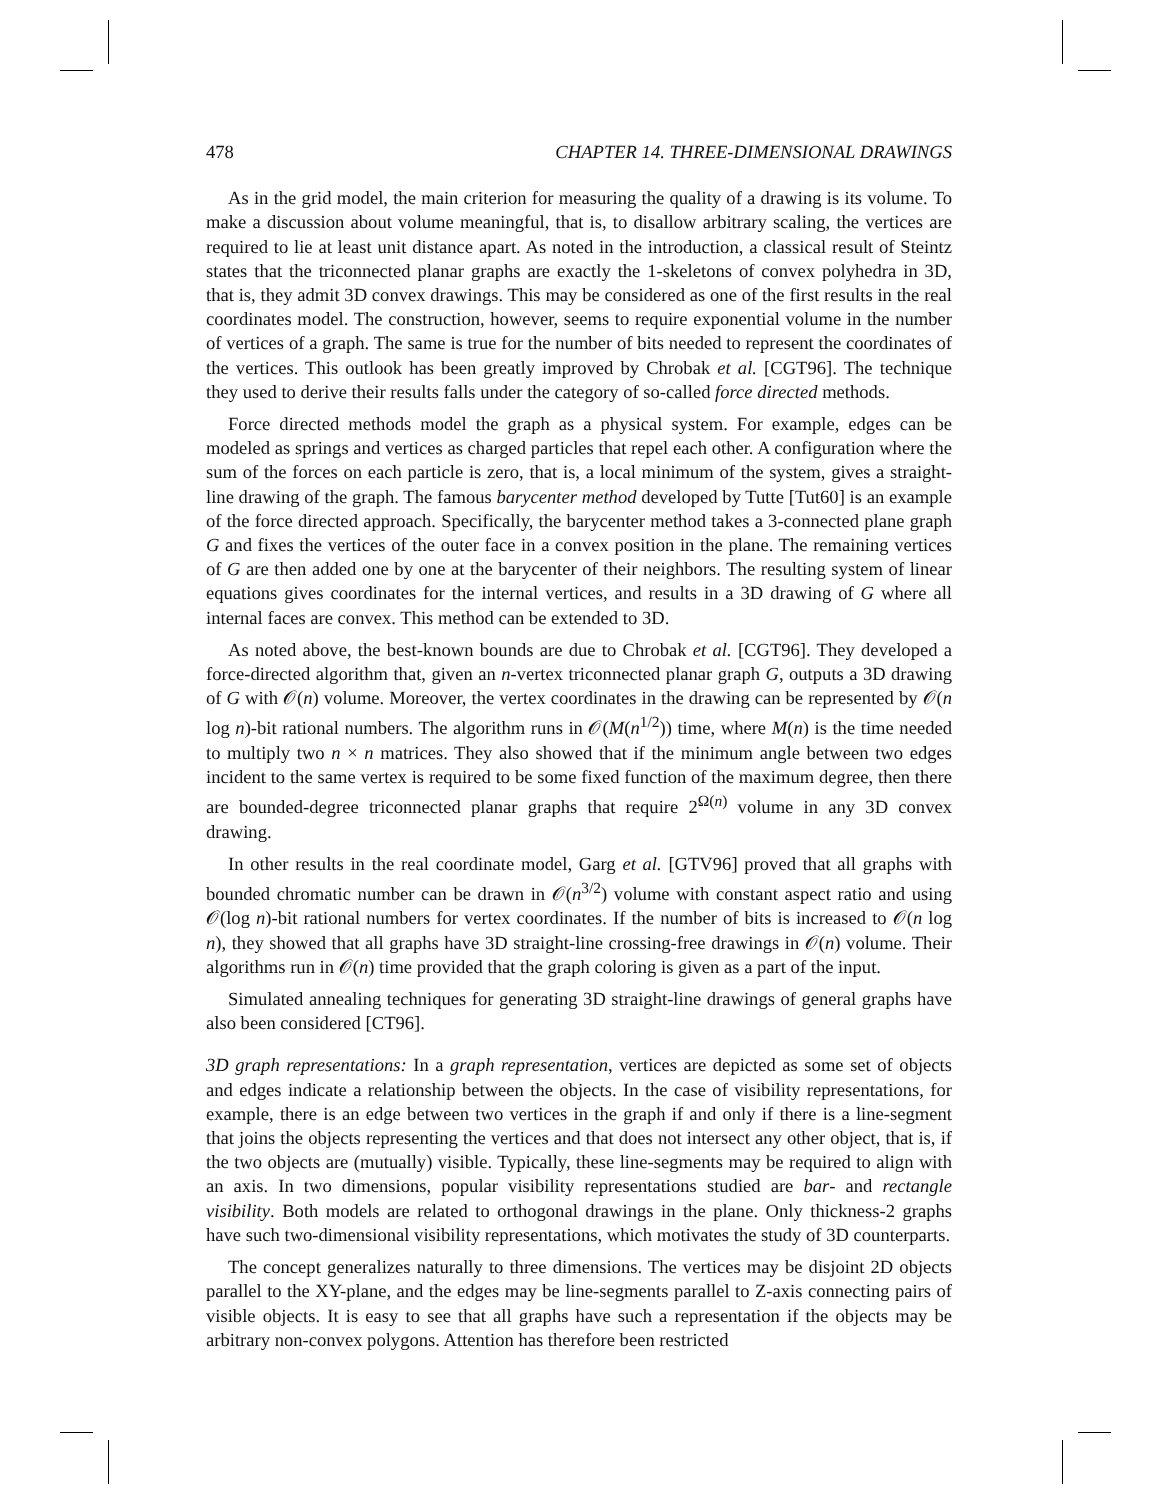478 CHAPTER 14. THREE-DIMENSIONAL DRAWINGS
As in the grid model, the main criterion for measuring the quality of a drawing is its volume. To make a discussion about volume meaningful, that is, to disallow arbitrary scaling, the vertices are required to lie at least unit distance apart. As noted in the introduction, a classical result of Steintz states that the triconnected planar graphs are exactly the 1-skeletons of convex polyhedra in 3D, that is, they admit 3D convex drawings. This may be considered as one of the first results in the real coordinates model. The construction, however, seems to require exponential volume in the number of vertices of a graph. The same is true for the number of bits needed to represent the coordinates of the vertices. This outlook has been greatly improved by Chrobak et al. [CGT96]. The technique they used to derive their results falls under the category of so-called force directed methods.
Force directed methods model the graph as a physical system. For example, edges can be modeled as springs and vertices as charged particles that repel each other. A configuration where the sum of the forces on each particle is zero, that is, a local minimum of the system, gives a straight-line drawing of the graph. The famous barycenter method developed by Tutte [Tut60] is an example of the force directed approach. Specifically, the barycenter method takes a 3-connected plane graph G and fixes the vertices of the outer face in a convex position in the plane. The remaining vertices of G are then added one by one at the barycenter of their neighbors. The resulting system of linear equations gives coordinates for the internal vertices, and results in a 3D drawing of G where all internal faces are convex. This method can be extended to 3D.
As noted above, the best-known bounds are due to Chrobak et al. [CGT96]. They developed a force-directed algorithm that, given an n-vertex triconnected planar graph G, outputs a 3D drawing of G with 𝒪(n) volume. Moreover, the vertex coordinates in the drawing can be represented by 𝒪(n log n)-bit rational numbers. The algorithm runs in 𝒪(M(n<sup>1/2</sup>)) time, where M(n) is the time needed to multiply two n × n matrices. They also showed that if the minimum angle between two edges incident to the same vertex is required to be some fixed function of the maximum degree, then there are bounded-degree triconnected planar graphs that require 2<sup>Ω(n)</sup> volume in any 3D convex drawing.
In other results in the real coordinate model, Garg et al. [GTV96] proved that all graphs with bounded chromatic number can be drawn in 𝒪(n<sup>3/2</sup>) volume with constant aspect ratio and using 𝒪(log n)-bit rational numbers for vertex coordinates. If the number of bits is increased to 𝒪(n log n), they showed that all graphs have 3D straight-line crossing-free drawings in 𝒪(n) volume. Their algorithms run in 𝒪(n) time provided that the graph coloring is given as a part of the input.
Simulated annealing techniques for generating 3D straight-line drawings of general graphs have also been considered [CT96].
3D graph representations: In a graph representation, vertices are depicted as some set of objects and edges indicate a relationship between the objects. In the case of visibility representations, for example, there is an edge between two vertices in the graph if and only if there is a line-segment that joins the objects representing the vertices and that does not intersect any other object, that is, if the two objects are (mutually) visible. Typically, these line-segments may be required to align with an axis. In two dimensions, popular visibility representations studied are bar- and rectangle visibility. Both models are related to orthogonal drawings in the plane. Only thickness-2 graphs have such two-dimensional visibility representations, which motivates the study of 3D counterparts.
The concept generalizes naturally to three dimensions. The vertices may be disjoint 2D objects parallel to the XY-plane, and the edges may be line-segments parallel to Z-axis connecting pairs of visible objects. It is easy to see that all graphs have such a representation if the objects may be arbitrary non-convex polygons. Attention has therefore been restricted